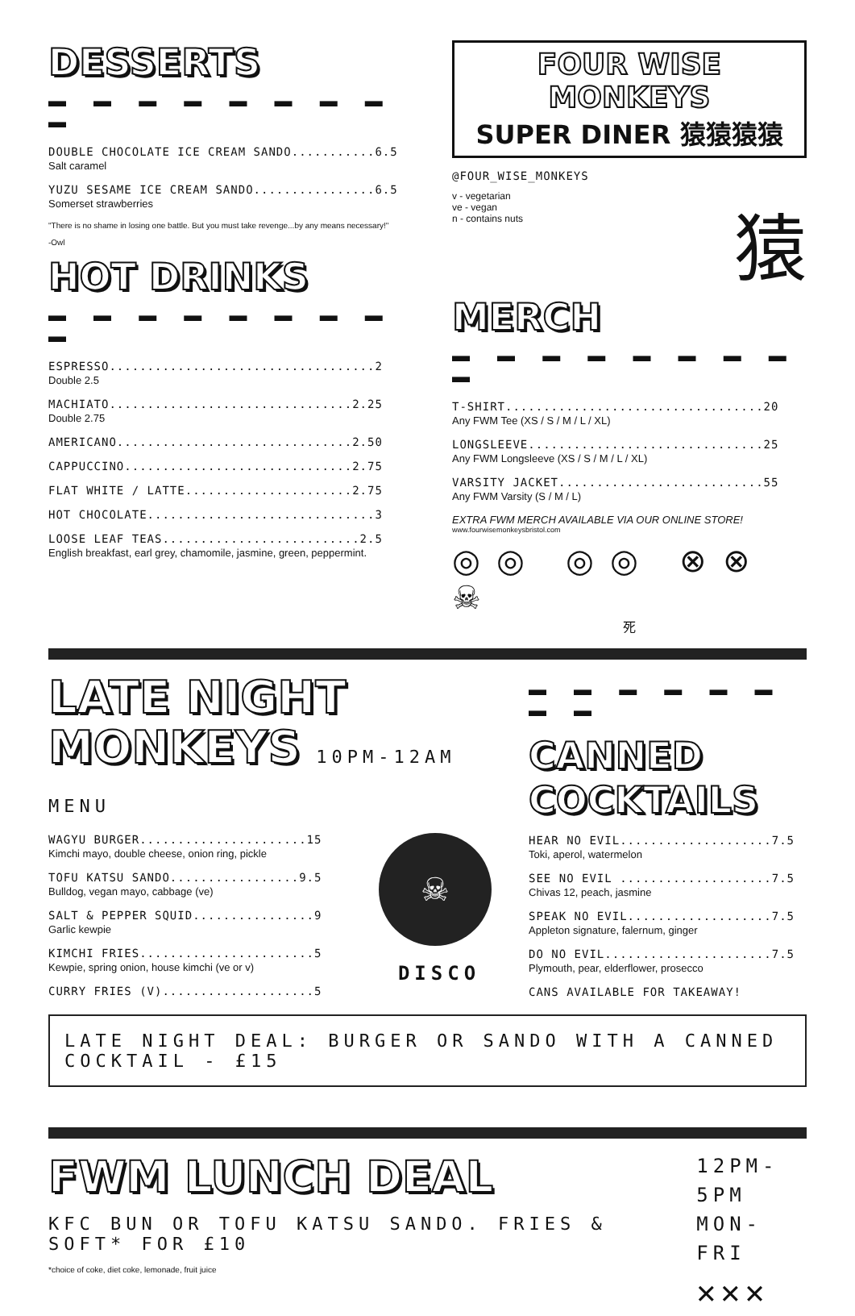DESSERTS
▬ ▬ ▬ ▬ ▬ ▬ ▬ ▬ ▬
DOUBLE CHOCOLATE ICE CREAM SANDO...........6.5
Salt caramel
YUZU SESAME ICE CREAM SANDO................6.5
Somerset strawberries
"There is no shame in losing one battle. But you must take revenge...by any means necessary!"
-Owl
HOT DRINKS
▬ ▬ ▬ ▬ ▬ ▬ ▬ ▬ ▬
ESPRESSO...................................2
Double 2.5
MACHIATO................................2.25
Double 2.75
AMERICANO...............................2.50
CAPPUCCINO..............................2.75
FLAT WHITE / LATTE......................2.75
HOT CHOCOLATE..............................3
LOOSE LEAF TEAS..........................2.5
English breakfast, earl grey, chamomile, jasmine, green, peppermint.
FOUR WISE MONKEYS
SUPER DINER 猿猿猿猿
@FOUR_WISE_MONKEYS
v - vegetarian
ve - vegan
n - contains nuts
猿
MERCH
▬ ▬ ▬ ▬ ▬ ▬ ▬ ▬ ▬
T-SHIRT..................................20
Any FWM Tee (XS / S / M / L / XL)
LONGSLEEVE...............................25
Any FWM Longsleeve (XS / S / M / L / XL)
VARSITY JACKET...........................55
Any FWM Varsity (S / M / L)
EXTRA FWM MERCH AVAILABLE VIA OUR ONLINE STORE!
www.fourwisemonkeysbristol.com
◎◎ ◎◎ ⊗⊗ ☠
死
LATE NIGHT
MONKEYS 10PM-12AM MENU
WAGYU BURGER......................15
Kimchi mayo, double cheese, onion ring, pickle
TOFU KATSU SANDO.................9.5
Bulldog, vegan mayo, cabbage (ve)
SALT & PEPPER SQUID................9
Garlic kewpie
KIMCHI FRIES.......................5
Kewpie, spring onion, house kimchi (ve or v)
CURRY FRIES (V)....................5
☠
DISCO
▬ ▬ ▬ ▬ ▬ ▬ ▬ ▬
CANNED
COCKTAILS
HEAR NO EVIL....................7.5
Toki, aperol, watermelon
SEE NO EVIL ....................7.5
Chivas 12, peach, jasmine
SPEAK NO EVIL...................7.5
Appleton signature, falernum, ginger
DO NO EVIL......................7.5
Plymouth, pear, elderflower, prosecco
CANS AVAILABLE FOR TAKEAWAY!
LATE NIGHT DEAL: BURGER OR SANDO WITH A CANNED COCKTAIL - £15
FWM LUNCH DEAL
KFC BUN OR TOFU KATSU SANDO. FRIES & SOFT* FOR £10
*choice of coke, diet coke, lemonade, fruit juice
12PM-5PM
MON-FRI
✕✕✕